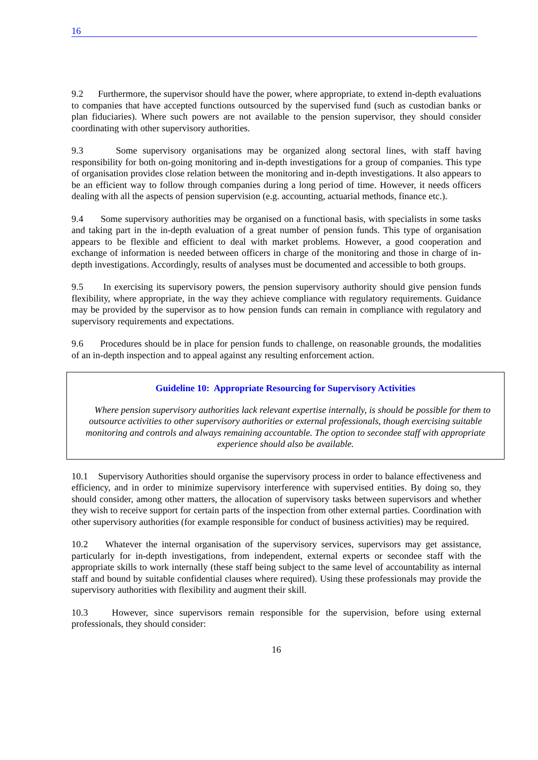16
9.2 Furthermore, the supervisor should have the power, where appropriate, to extend in-depth evaluations to companies that have accepted functions outsourced by the supervised fund (such as custodian banks or plan fiduciaries). Where such powers are not available to the pension supervisor, they should consider coordinating with other supervisory authorities.
9.3 Some supervisory organisations may be organized along sectoral lines, with staff having responsibility for both on-going monitoring and in-depth investigations for a group of companies. This type of organisation provides close relation between the monitoring and in-depth investigations. It also appears to be an efficient way to follow through companies during a long period of time. However, it needs officers dealing with all the aspects of pension supervision (e.g. accounting, actuarial methods, finance etc.).
9.4 Some supervisory authorities may be organised on a functional basis, with specialists in some tasks and taking part in the in-depth evaluation of a great number of pension funds. This type of organisation appears to be flexible and efficient to deal with market problems. However, a good cooperation and exchange of information is needed between officers in charge of the monitoring and those in charge of in-depth investigations. Accordingly, results of analyses must be documented and accessible to both groups.
9.5 In exercising its supervisory powers, the pension supervisory authority should give pension funds flexibility, where appropriate, in the way they achieve compliance with regulatory requirements. Guidance may be provided by the supervisor as to how pension funds can remain in compliance with regulatory and supervisory requirements and expectations.
9.6 Procedures should be in place for pension funds to challenge, on reasonable grounds, the modalities of an in-depth inspection and to appeal against any resulting enforcement action.
Guideline 10: Appropriate Resourcing for Supervisory Activities
Where pension supervisory authorities lack relevant expertise internally, is should be possible for them to outsource activities to other supervisory authorities or external professionals, though exercising suitable monitoring and controls and always remaining accountable. The option to secondee staff with appropriate experience should also be available.
10.1 Supervisory Authorities should organise the supervisory process in order to balance effectiveness and efficiency, and in order to minimize supervisory interference with supervised entities. By doing so, they should consider, among other matters, the allocation of supervisory tasks between supervisors and whether they wish to receive support for certain parts of the inspection from other external parties. Coordination with other supervisory authorities (for example responsible for conduct of business activities) may be required.
10.2 Whatever the internal organisation of the supervisory services, supervisors may get assistance, particularly for in-depth investigations, from independent, external experts or secondee staff with the appropriate skills to work internally (these staff being subject to the same level of accountability as internal staff and bound by suitable confidential clauses where required). Using these professionals may provide the supervisory authorities with flexibility and augment their skill.
10.3 However, since supervisors remain responsible for the supervision, before using external professionals, they should consider:
16